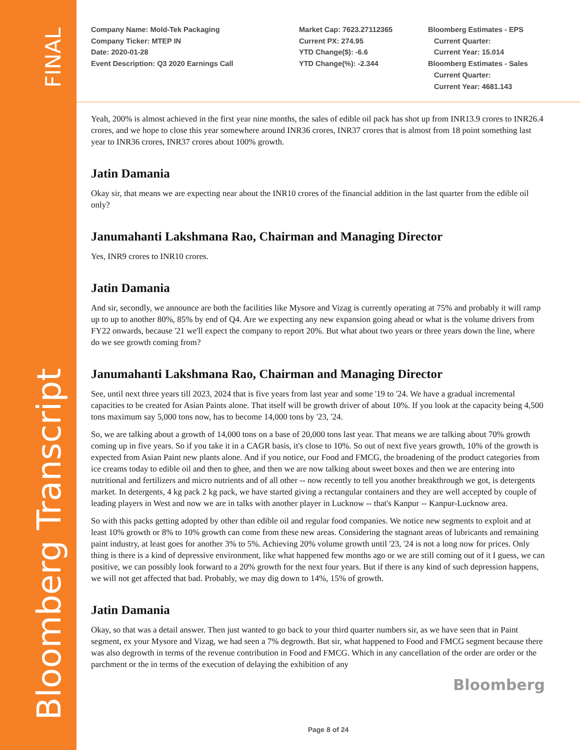Bloomberg Transcript
FINAL
Company Name: Mold-Tek Packaging
Company Ticker: MTEP IN
Date: 2020-01-28
Event Description: Q3 2020 Earnings Call
Market Cap: 7623.27112365
Current PX: 274.95
YTD Change($): -6.6
YTD Change(%): -2.344
Bloomberg Estimates - EPS
Current Quarter:
Current Year: 15.014
Bloomberg Estimates - Sales
Current Quarter:
Current Year: 4681.143
Yeah, 200% is almost achieved in the first year nine months, the sales of edible oil pack has shot up from INR13.9 crores to INR26.4 crores, and we hope to close this year somewhere around INR36 crores, INR37 crores that is almost from 18 point something last year to INR36 crores, INR37 crores about 100% growth.
Jatin Damania
Okay sir, that means we are expecting near about the INR10 crores of the financial addition in the last quarter from the edible oil only?
Janumahanti Lakshmana Rao, Chairman and Managing Director
Yes, INR9 crores to INR10 crores.
Jatin Damania
And sir, secondly, we announce are both the facilities like Mysore and Vizag is currently operating at 75% and probably it will ramp up to up to another 80%, 85% by end of Q4. Are we expecting any new expansion going ahead or what is the volume drivers from FY22 onwards, because '21 we'll expect the company to report 20%. But what about two years or three years down the line, where do we see growth coming from?
Janumahanti Lakshmana Rao, Chairman and Managing Director
See, until next three years till 2023, 2024 that is five years from last year and some '19 to '24. We have a gradual incremental capacities to be created for Asian Paints alone. That itself will be growth driver of about 10%. If you look at the capacity being 4,500 tons maximum say 5,000 tons now, has to become 14,000 tons by '23, '24.
So, we are talking about a growth of 14,000 tons on a base of 20,000 tons last year. That means we are talking about 70% growth coming up in five years. So if you take it in a CAGR basis, it's close to 10%. So out of next five years growth, 10% of the growth is expected from Asian Paint new plants alone. And if you notice, our Food and FMCG, the broadening of the product categories from ice creams today to edible oil and then to ghee, and then we are now talking about sweet boxes and then we are entering into nutritional and fertilizers and micro nutrients and of all other -- now recently to tell you another breakthrough we got, is detergents market. In detergents, 4 kg pack 2 kg pack, we have started giving a rectangular containers and they are well accepted by couple of leading players in West and now we are in talks with another player in Lucknow -- that's Kanpur -- Kanpur-Lucknow area.
So with this packs getting adopted by other than edible oil and regular food companies. We notice new segments to exploit and at least 10% growth or 8% to 10% growth can come from these new areas. Considering the stagnant areas of lubricants and remaining paint industry, at least goes for another 3% to 5%. Achieving 20% volume growth until '23, '24 is not a long now for prices. Only thing is there is a kind of depressive environment, like what happened few months ago or we are still coming out of it I guess, we can positive, we can possibly look forward to a 20% growth for the next four years. But if there is any kind of such depression happens, we will not get affected that bad. Probably, we may dig down to 14%, 15% of growth.
Jatin Damania
Okay, so that was a detail answer. Then just wanted to go back to your third quarter numbers sir, as we have seen that in Paint segment, ex your Mysore and Vizag, we had seen a 7% degrowth. But sir, what happened to Food and FMCG segment because there was also degrowth in terms of the revenue contribution in Food and FMCG. Which in any cancellation of the order are order or the parchment or the in terms of the execution of delaying the exhibition of any
Bloomberg
Page 8 of 24